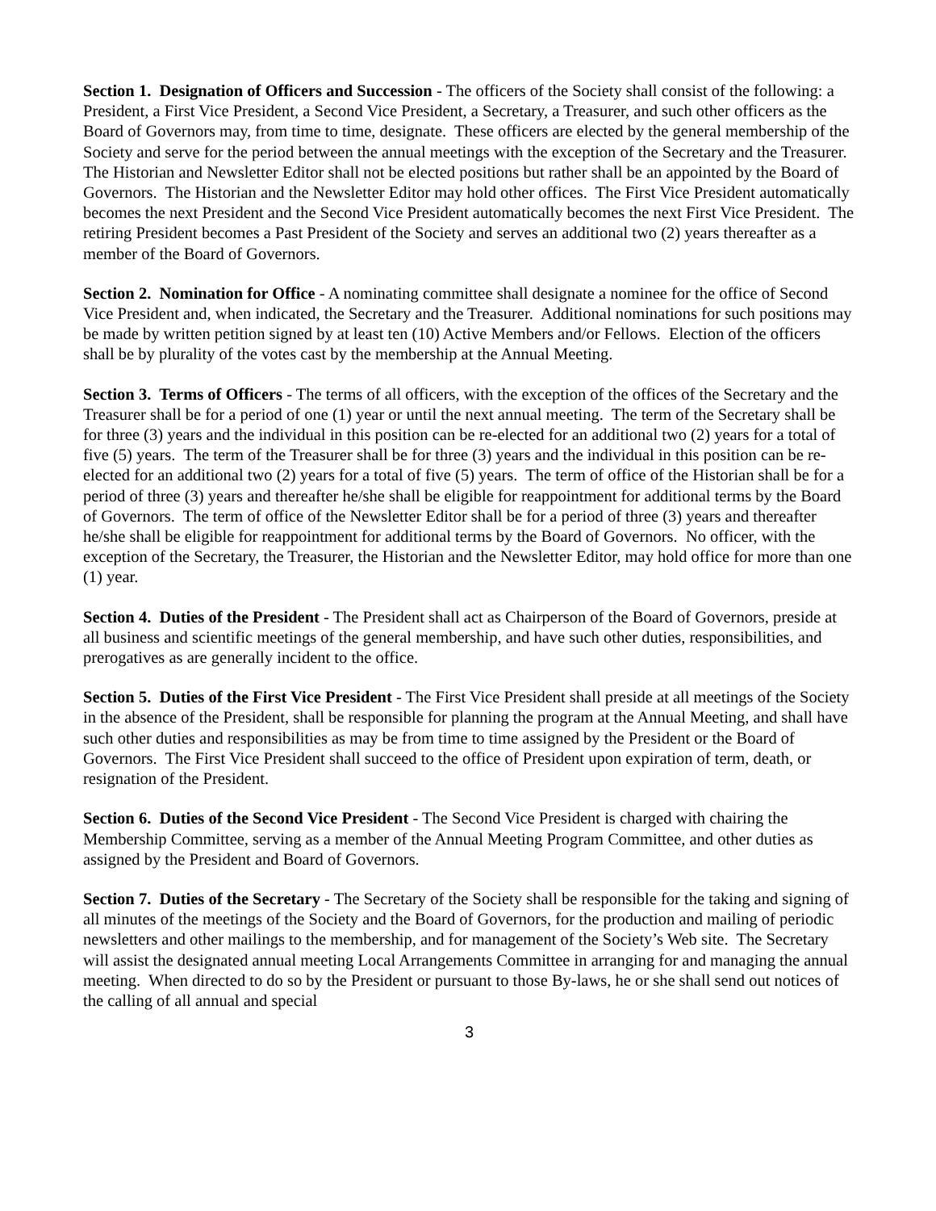Section 1. Designation of Officers and Succession - The officers of the Society shall consist of the following: a President, a First Vice President, a Second Vice President, a Secretary, a Treasurer, and such other officers as the Board of Governors may, from time to time, designate. These officers are elected by the general membership of the Society and serve for the period between the annual meetings with the exception of the Secretary and the Treasurer. The Historian and Newsletter Editor shall not be elected positions but rather shall be an appointed by the Board of Governors. The Historian and the Newsletter Editor may hold other offices. The First Vice President automatically becomes the next President and the Second Vice President automatically becomes the next First Vice President. The retiring President becomes a Past President of the Society and serves an additional two (2) years thereafter as a member of the Board of Governors.
Section 2. Nomination for Office - A nominating committee shall designate a nominee for the office of Second Vice President and, when indicated, the Secretary and the Treasurer. Additional nominations for such positions may be made by written petition signed by at least ten (10) Active Members and/or Fellows. Election of the officers shall be by plurality of the votes cast by the membership at the Annual Meeting.
Section 3. Terms of Officers - The terms of all officers, with the exception of the offices of the Secretary and the Treasurer shall be for a period of one (1) year or until the next annual meeting. The term of the Secretary shall be for three (3) years and the individual in this position can be re-elected for an additional two (2) years for a total of five (5) years. The term of the Treasurer shall be for three (3) years and the individual in this position can be re-elected for an additional two (2) years for a total of five (5) years. The term of office of the Historian shall be for a period of three (3) years and thereafter he/she shall be eligible for reappointment for additional terms by the Board of Governors. The term of office of the Newsletter Editor shall be for a period of three (3) years and thereafter he/she shall be eligible for reappointment for additional terms by the Board of Governors. No officer, with the exception of the Secretary, the Treasurer, the Historian and the Newsletter Editor, may hold office for more than one (1) year.
Section 4. Duties of the President - The President shall act as Chairperson of the Board of Governors, preside at all business and scientific meetings of the general membership, and have such other duties, responsibilities, and prerogatives as are generally incident to the office.
Section 5. Duties of the First Vice President - The First Vice President shall preside at all meetings of the Society in the absence of the President, shall be responsible for planning the program at the Annual Meeting, and shall have such other duties and responsibilities as may be from time to time assigned by the President or the Board of Governors. The First Vice President shall succeed to the office of President upon expiration of term, death, or resignation of the President.
Section 6. Duties of the Second Vice President - The Second Vice President is charged with chairing the Membership Committee, serving as a member of the Annual Meeting Program Committee, and other duties as assigned by the President and Board of Governors.
Section 7. Duties of the Secretary - The Secretary of the Society shall be responsible for the taking and signing of all minutes of the meetings of the Society and the Board of Governors, for the production and mailing of periodic newsletters and other mailings to the membership, and for management of the Society’s Web site. The Secretary will assist the designated annual meeting Local Arrangements Committee in arranging for and managing the annual meeting. When directed to do so by the President or pursuant to those By-laws, he or she shall send out notices of the calling of all annual and special
3